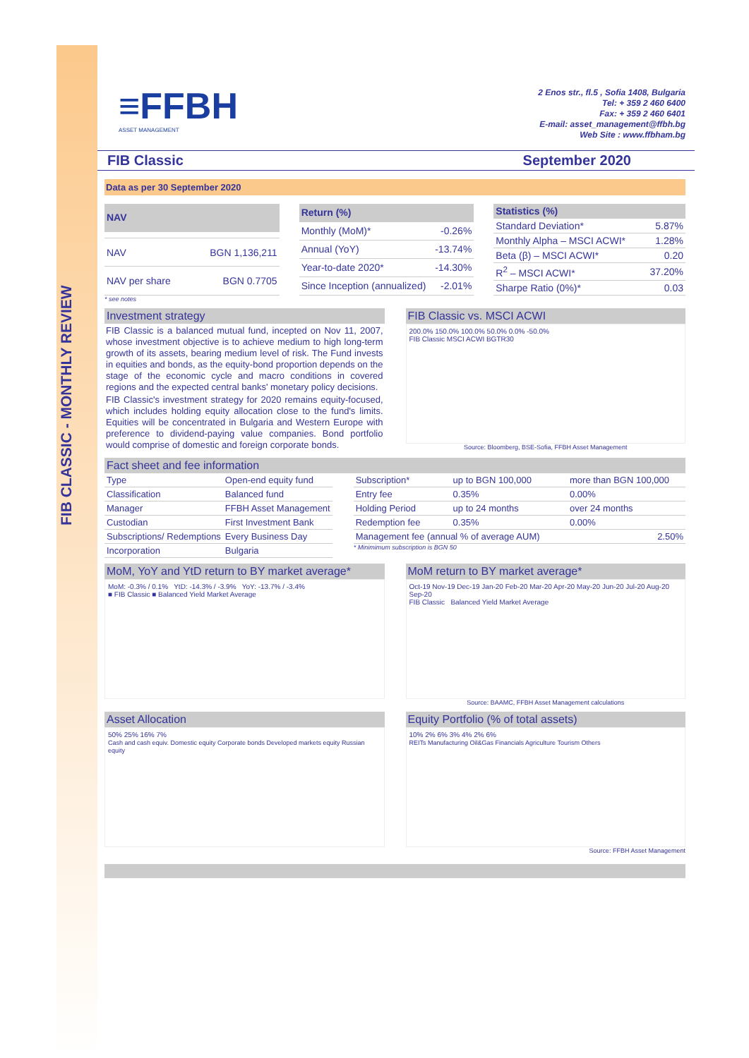FIB CLASSIC - MONTHLY REVIEW
≡FFBH
ASSET MANAGEMENT
2 Enos str., fl.5 , Sofia 1408, Bulgaria
Tel: + 359 2 460 6400
Fax: + 359 2 460 6401
E-mail: asset_management@ffbh.bg
Web Site : www.ffbham.bg
FIB Classic September 2020
Data as per 30 September 2020
| NAV | |
| --- | --- |
| NAV | BGN 1,136,211 |
| NAV per share | BGN 0.7705 |
| Return (%) | |
| --- | --- |
| Monthly (MoM)* | -0.26% |
| Annual (YoY) | -13.74% |
| Year-to-date 2020* | -14.30% |
| Since Inception (annualized) | -2.01% |
| Statistics (%) | |
| --- | --- |
| Standard Deviation* | 5.87% |
| Monthly Alpha – MSCI ACWI* | 1.28% |
| Beta (β) – MSCI ACWI* | 0.20 |
| R<sup>2</sup> – MSCI ACWI* | 37.20% |
| Sharpe Ratio (0%)* | 0.03 |
* see notes
Investment strategy
FIB Classic is a balanced mutual fund, incepted on Nov 11, 2007, whose investment objective is to achieve medium to high long-term growth of its assets, bearing medium level of risk. The Fund invests in equities and bonds, as the equity-bond proportion depends on the stage of the economic cycle and macro conditions in covered regions and the expected central banks' monetary policy decisions.
FIB Classic's investment strategy for 2020 remains equity-focused, which includes holding equity allocation close to the fund's limits. Equities will be concentrated in Bulgaria and Western Europe with preference to dividend-paying value companies. Bond portfolio would comprise of domestic and foreign corporate bonds.
FIB Classic vs. MSCI ACWI
200.0% 150.0% 100.0% 50.0% 0.0% -50.0%
FIB Classic MSCI ACWI BGTR30
Source: Bloomberg, BSE-Sofia, FFBH Asset Management
Fact sheet and fee information
| Type | Open-end equity fund |
| Classification | Balanced fund |
| Manager | FFBH Asset Management |
| Custodian | First Investment Bank |
| Subscriptions/ Redemptions | Every Business Day |
| Incorporation | Bulgaria |
| Subscription* | up to BGN 100,000 | more than BGN 100,000 |
| Entry fee | 0.35% | 0.00% |
| Holding Period | up to 24 months | over 24 months |
| Redemption fee | 0.35% | 0.00% |
| Management fee (annual % of average AUM) | | 2.50% |
* Minimimum subscription is BGN 50
MoM, YoY and YtD return to BY market average*
MoM: -0.3% / 0.1% YtD: -14.3% / -3.9% YoY: -13.7% / -3.4%
■ FIB Classic ■ Balanced Yield Market Average
MoM return to BY market average*
Oct-19 Nov-19 Dec-19 Jan-20 Feb-20 Mar-20 Apr-20 May-20 Jun-20 Jul-20 Aug-20 Sep-20
FIB Classic Balanced Yield Market Average
Source: BAAMC, FFBH Asset Management calculations
Asset Allocation
50% 25% 16% 7%
Cash and cash equiv. Domestic equity Corporate bonds Developed markets equity Russian equity
Equity Portfolio (% of total assets)
10% 2% 6% 3% 4% 2% 6%
REITs Manufacturing Oil&Gas Financials Agriculture Tourism Others
Source: FFBH Asset Management